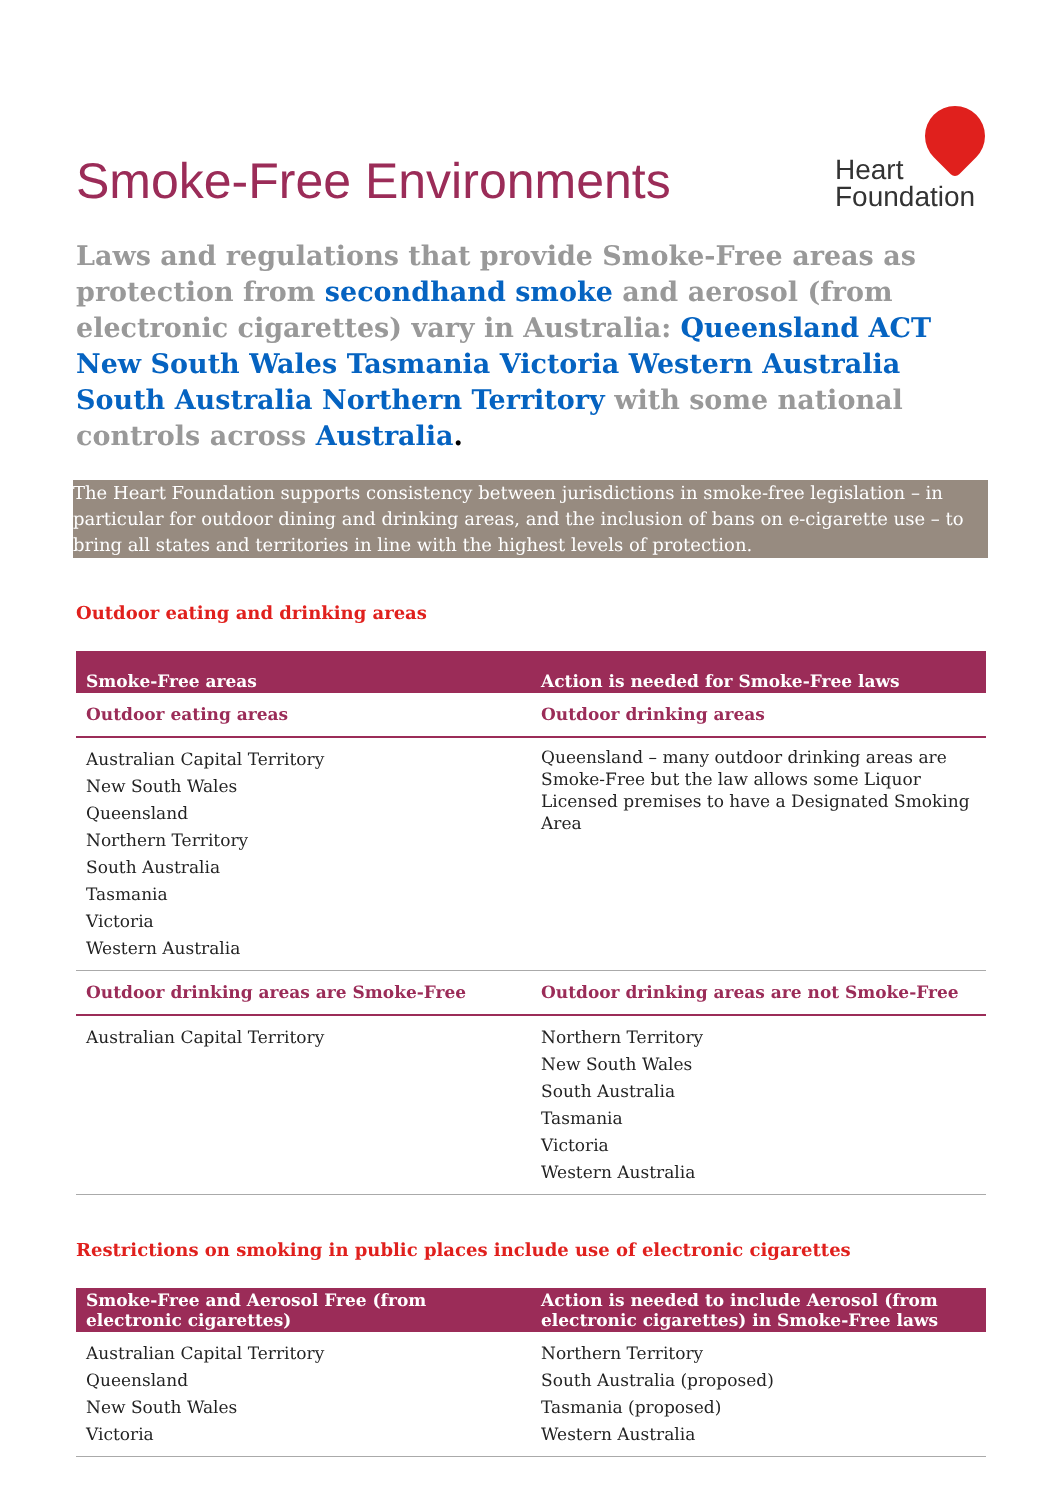Smoke-Free Environments
Heart
Foundation
Laws and regulations that provide Smoke-Free areas as protection from secondhand smoke and aerosol (from electronic cigarettes) vary in Australia: Queensland ACT New South Wales Tasmania Victoria Western Australia South Australia Northern Territory with some national controls across Australia.
The Heart Foundation supports consistency between jurisdictions in smoke-free legislation – in particular for outdoor dining and drinking areas, and the inclusion of bans on e-cigarette use – to bring all states and territories in line with the highest levels of protection.
Outdoor eating and drinking areas
| Smoke-Free areas | Action is needed for Smoke-Free laws |
| --- | --- |
| Outdoor eating areas | Outdoor drinking areas |
| Australian Capital Territory New South Wales Queensland Northern Territory South Australia Tasmania Victoria Western Australia | Queensland – many outdoor drinking areas are Smoke-Free but the law allows some Liquor Licensed premises to have a Designated Smoking Area |
| Outdoor drinking areas are Smoke-Free | Outdoor drinking areas are not Smoke-Free |
| Australian Capital Territory | Northern Territory New South Wales South Australia Tasmania Victoria Western Australia |
Restrictions on smoking in public places include use of electronic cigarettes
| Smoke-Free and Aerosol Free (from electronic cigarettes) | Action is needed to include Aerosol (from electronic cigarettes) in Smoke-Free laws |
| --- | --- |
| Australian Capital Territory Queensland New South Wales Victoria | Northern Territory South Australia (proposed) Tasmania (proposed) Western Australia |